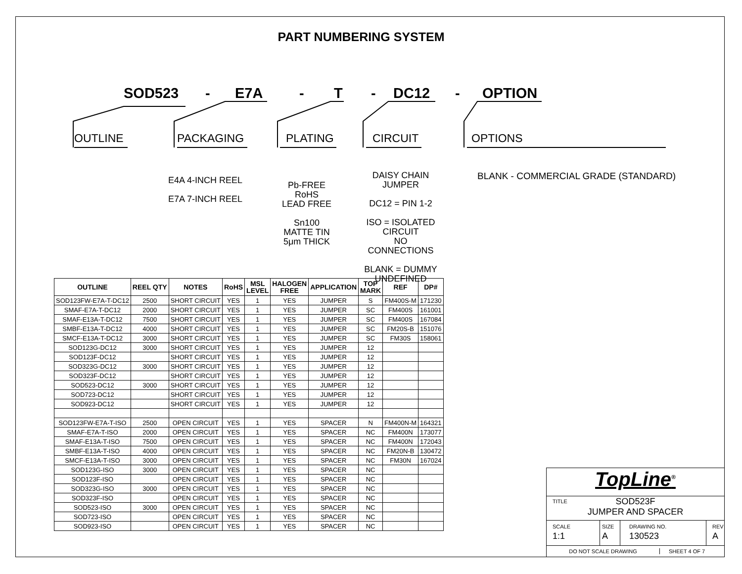PART NUMBERING SYSTEM
SOD523 - E7A - T - DC12 - OPTION
OUTLINE PACKAGING PLATING CIRCUIT OPTIONS
E4A 4-INCH REEL
E7A 7-INCH REEL
Pb-FREE
RoHS
LEAD FREE
Sn100
MATTE TIN
5μm THICK
DAISY CHAIN
JUMPER
DC12 = PIN 1-2
ISO = ISOLATED CIRCUIT
NO CONNECTIONS
BLANK = DUMMY
UNDEFINED
BLANK - COMMERCIAL GRADE (STANDARD)
| OUTLINE | REEL QTY | NOTES | RoHS | MSL LEVEL | HALOGEN FREE | APPLICATION | TOP MARK | REF | DP# |
| --- | --- | --- | --- | --- | --- | --- | --- | --- | --- |
| SOD123FW-E7A-T-DC12 | 2500 | SHORT CIRCUIT | YES | 1 | YES | JUMPER | S | FM400S-M | 171230 |
| SMAF-E7A-T-DC12 | 2000 | SHORT CIRCUIT | YES | 1 | YES | JUMPER | SC | FM400S | 161001 |
| SMAF-E13A-T-DC12 | 7500 | SHORT CIRCUIT | YES | 1 | YES | JUMPER | SC | FM400S | 167084 |
| SMBF-E13A-T-DC12 | 4000 | SHORT CIRCUIT | YES | 1 | YES | JUMPER | SC | FM20S-B | 151076 |
| SMCF-E13A-T-DC12 | 3000 | SHORT CIRCUIT | YES | 1 | YES | JUMPER | SC | FM30S | 158061 |
| SOD123G-DC12 | 3000 | SHORT CIRCUIT | YES | 1 | YES | JUMPER | 12 | | |
| SOD123F-DC12 | | SHORT CIRCUIT | YES | 1 | YES | JUMPER | 12 | | |
| SOD323G-DC12 | 3000 | SHORT CIRCUIT | YES | 1 | YES | JUMPER | 12 | | |
| SOD323F-DC12 | | SHORT CIRCUIT | YES | 1 | YES | JUMPER | 12 | | |
| SOD523-DC12 | 3000 | SHORT CIRCUIT | YES | 1 | YES | JUMPER | 12 | | |
| SOD723-DC12 | | SHORT CIRCUIT | YES | 1 | YES | JUMPER | 12 | | |
| SOD923-DC12 | | SHORT CIRCUIT | YES | 1 | YES | JUMPER | 12 | | |
| SOD123FW-E7A-T-ISO | 2500 | OPEN CIRCUIT | YES | 1 | YES | SPACER | N | FM400N-M | 164321 |
| SMAF-E7A-T-ISO | 2000 | OPEN CIRCUIT | YES | 1 | YES | SPACER | NC | FM400N | 173077 |
| SMAF-E13A-T-ISO | 7500 | OPEN CIRCUIT | YES | 1 | YES | SPACER | NC | FM400N | 172043 |
| SMBF-E13A-T-ISO | 4000 | OPEN CIRCUIT | YES | 1 | YES | SPACER | NC | FM20N-B | 130472 |
| SMCF-E13A-T-ISO | 3000 | OPEN CIRCUIT | YES | 1 | YES | SPACER | NC | FM30N | 167024 |
| SOD123G-ISO | 3000 | OPEN CIRCUIT | YES | 1 | YES | SPACER | NC | | |
| SOD123F-ISO | | OPEN CIRCUIT | YES | 1 | YES | SPACER | NC | | |
| SOD323G-ISO | 3000 | OPEN CIRCUIT | YES | 1 | YES | SPACER | NC | | |
| SOD323F-ISO | | OPEN CIRCUIT | YES | 1 | YES | SPACER | NC | | |
| SOD523-ISO | 3000 | OPEN CIRCUIT | YES | 1 | YES | SPACER | NC | | |
| SOD723-ISO | | OPEN CIRCUIT | YES | 1 | YES | SPACER | NC | | |
| SOD923-ISO | | OPEN CIRCUIT | YES | 1 | YES | SPACER | NC | | |
TopLine<sup>®</sup>
TITLE SOD523F
JUMPER AND SPACER
SCALE
1:1 SIZE
A DRAWING NO.
130523 REV
A
DO NOT SCALE DRAWING SHEET 4 OF 7